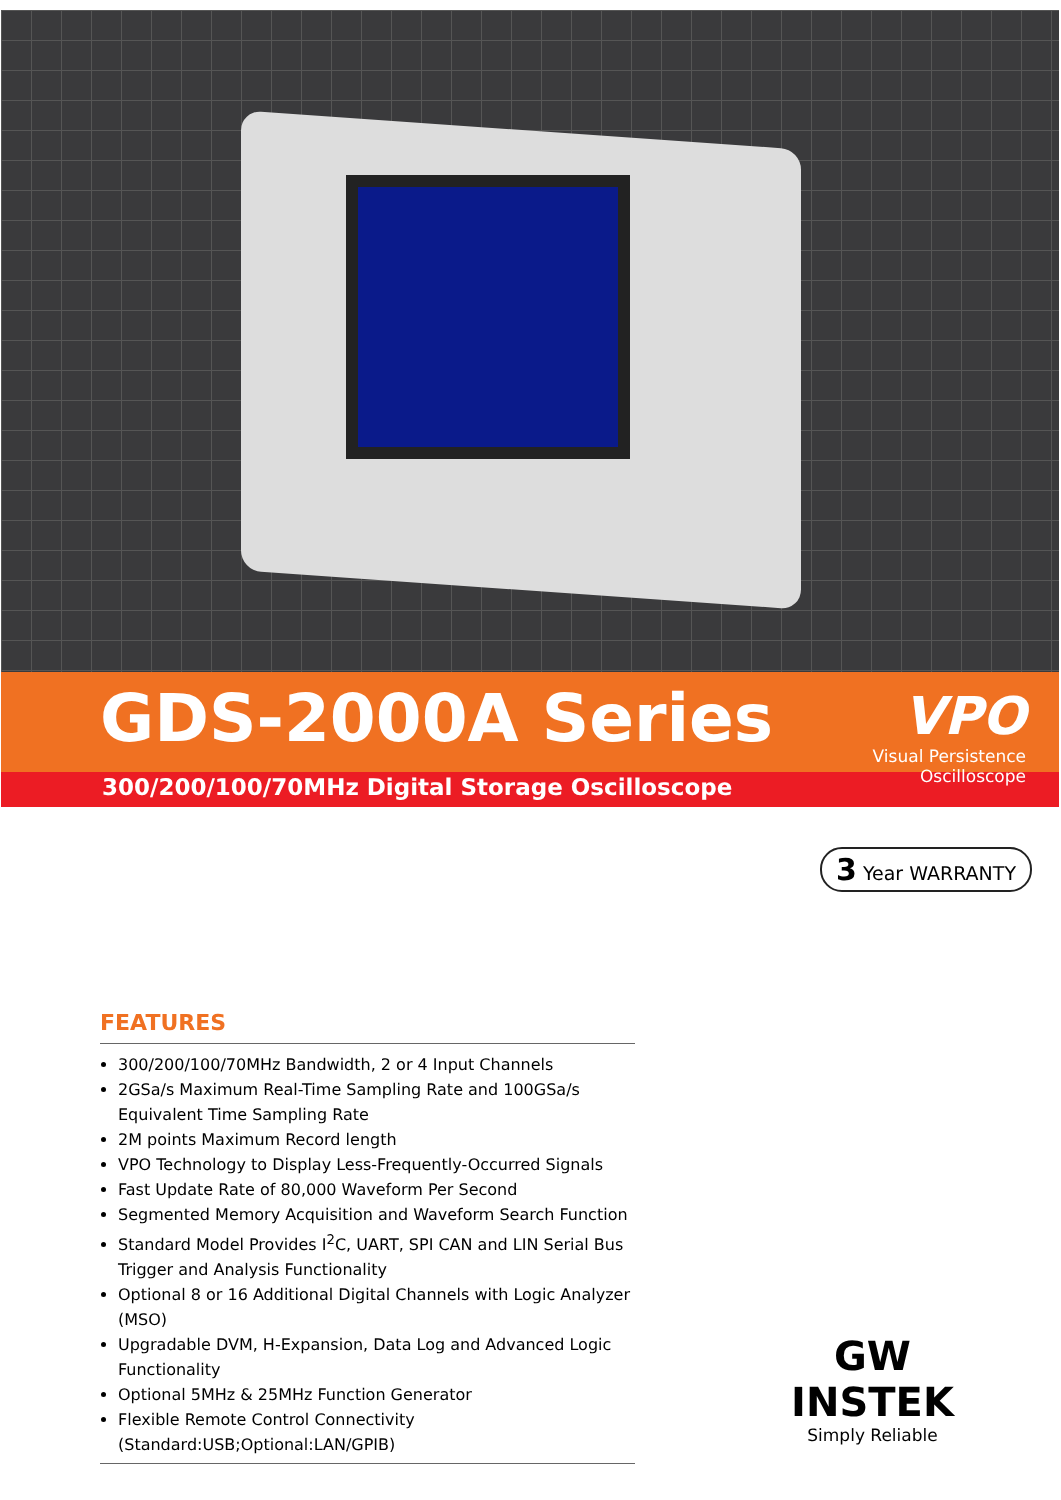GDS-2000A Series
VPO
Visual Persistence Oscilloscope
300/200/100/70MHz Digital Storage Oscilloscope
3 Year WARRANTY
FEATURES
300/200/100/70MHz Bandwidth, 2 or 4 Input Channels
2GSa/s Maximum Real-Time Sampling Rate and 100GSa/s Equivalent Time Sampling Rate
2M points Maximum Record length
VPO Technology to Display Less-Frequently-Occurred Signals
Fast Update Rate of 80,000 Waveform Per Second
Segmented Memory Acquisition and Waveform Search Function
Standard Model Provides I<sup>2</sup>C, UART, SPI CAN and LIN Serial Bus Trigger and Analysis Functionality
Optional 8 or 16 Additional Digital Channels with Logic Analyzer (MSO)
Upgradable DVM, H-Expansion, Data Log and Advanced Logic Functionality
Optional 5MHz & 25MHz Function Generator
Flexible Remote Control Connectivity (Standard:USB;Optional:LAN/GPIB)
GW INSTEK
Simply Reliable